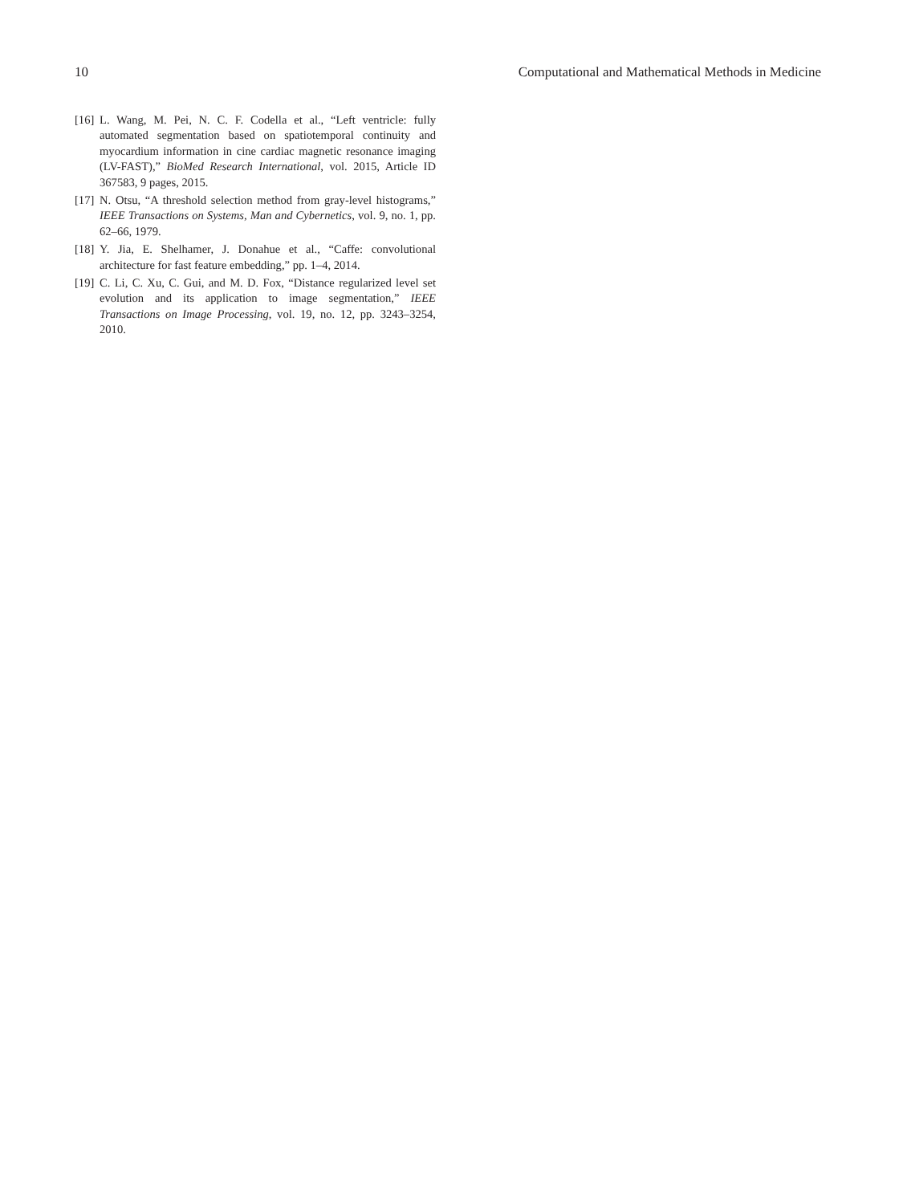10 Computational and Mathematical Methods in Medicine
[16] L. Wang, M. Pei, N. C. F. Codella et al., “Left ventricle: fully automated segmentation based on spatiotemporal continuity and myocardium information in cine cardiac magnetic resonance imaging (LV-FAST),” BioMed Research International, vol. 2015, Article ID 367583, 9 pages, 2015.
[17] N. Otsu, “A threshold selection method from gray-level histograms,” IEEE Transactions on Systems, Man and Cybernetics, vol. 9, no. 1, pp. 62–66, 1979.
[18] Y. Jia, E. Shelhamer, J. Donahue et al., “Caffe: convolutional architecture for fast feature embedding,” pp. 1–4, 2014.
[19] C. Li, C. Xu, C. Gui, and M. D. Fox, “Distance regularized level set evolution and its application to image segmentation,” IEEE Transactions on Image Processing, vol. 19, no. 12, pp. 3243–3254, 2010.